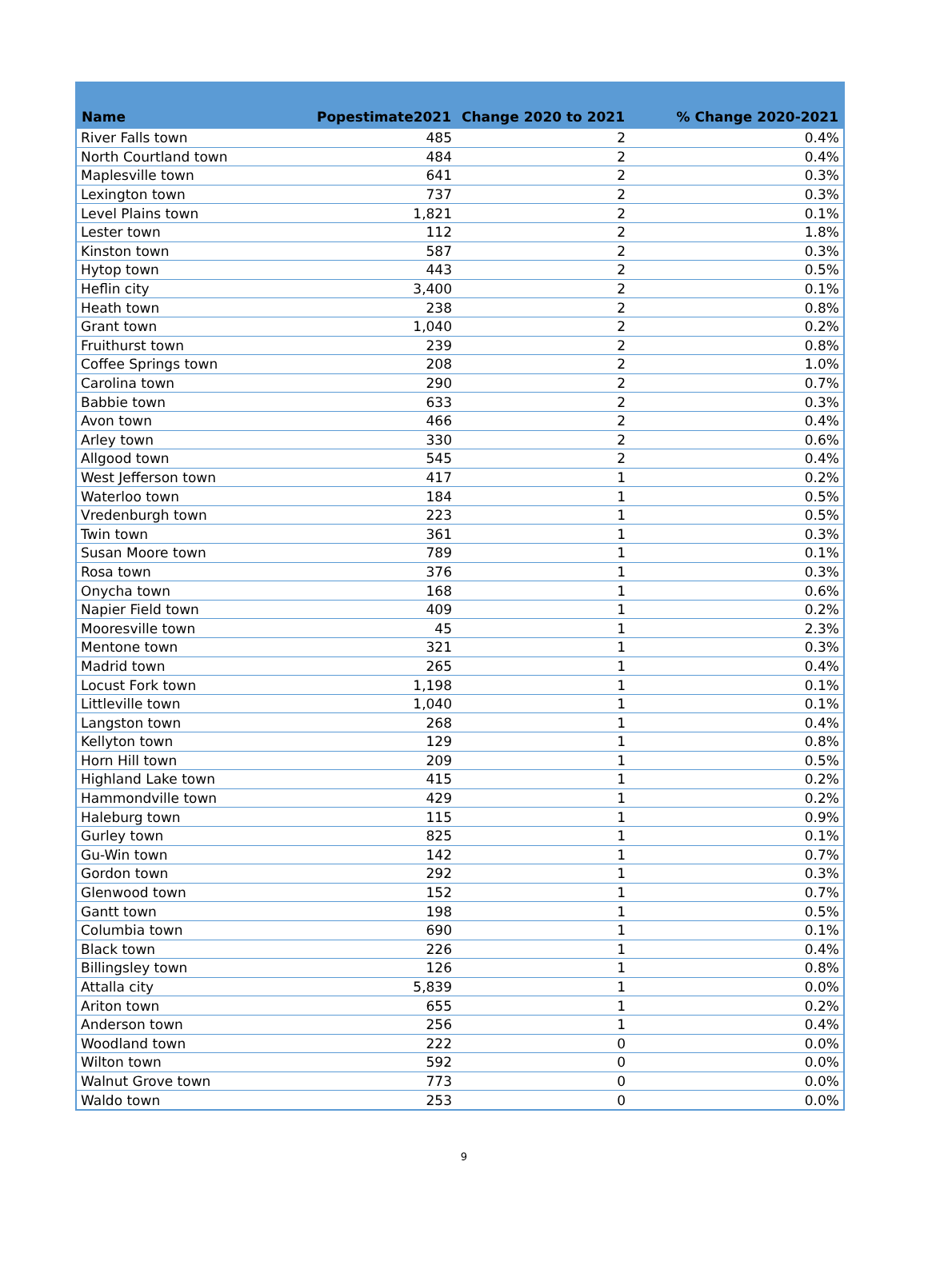| Name | Popestimate2021 | Change 2020 to 2021 | % Change 2020-2021 |
| --- | --- | --- | --- |
| River Falls town | 485 | 2 | 0.4% |
| North Courtland town | 484 | 2 | 0.4% |
| Maplesville town | 641 | 2 | 0.3% |
| Lexington town | 737 | 2 | 0.3% |
| Level Plains town | 1,821 | 2 | 0.1% |
| Lester town | 112 | 2 | 1.8% |
| Kinston town | 587 | 2 | 0.3% |
| Hytop town | 443 | 2 | 0.5% |
| Heflin city | 3,400 | 2 | 0.1% |
| Heath town | 238 | 2 | 0.8% |
| Grant town | 1,040 | 2 | 0.2% |
| Fruithurst town | 239 | 2 | 0.8% |
| Coffee Springs town | 208 | 2 | 1.0% |
| Carolina town | 290 | 2 | 0.7% |
| Babbie town | 633 | 2 | 0.3% |
| Avon town | 466 | 2 | 0.4% |
| Arley town | 330 | 2 | 0.6% |
| Allgood town | 545 | 2 | 0.4% |
| West Jefferson town | 417 | 1 | 0.2% |
| Waterloo town | 184 | 1 | 0.5% |
| Vredenburgh town | 223 | 1 | 0.5% |
| Twin town | 361 | 1 | 0.3% |
| Susan Moore town | 789 | 1 | 0.1% |
| Rosa town | 376 | 1 | 0.3% |
| Onycha town | 168 | 1 | 0.6% |
| Napier Field town | 409 | 1 | 0.2% |
| Mooresville town | 45 | 1 | 2.3% |
| Mentone town | 321 | 1 | 0.3% |
| Madrid town | 265 | 1 | 0.4% |
| Locust Fork town | 1,198 | 1 | 0.1% |
| Littleville town | 1,040 | 1 | 0.1% |
| Langston town | 268 | 1 | 0.4% |
| Kellyton town | 129 | 1 | 0.8% |
| Horn Hill town | 209 | 1 | 0.5% |
| Highland Lake town | 415 | 1 | 0.2% |
| Hammondville town | 429 | 1 | 0.2% |
| Haleburg town | 115 | 1 | 0.9% |
| Gurley town | 825 | 1 | 0.1% |
| Gu-Win town | 142 | 1 | 0.7% |
| Gordon town | 292 | 1 | 0.3% |
| Glenwood town | 152 | 1 | 0.7% |
| Gantt town | 198 | 1 | 0.5% |
| Columbia town | 690 | 1 | 0.1% |
| Black town | 226 | 1 | 0.4% |
| Billingsley town | 126 | 1 | 0.8% |
| Attalla city | 5,839 | 1 | 0.0% |
| Ariton town | 655 | 1 | 0.2% |
| Anderson town | 256 | 1 | 0.4% |
| Woodland town | 222 | 0 | 0.0% |
| Wilton town | 592 | 0 | 0.0% |
| Walnut Grove town | 773 | 0 | 0.0% |
| Waldo town | 253 | 0 | 0.0% |
9